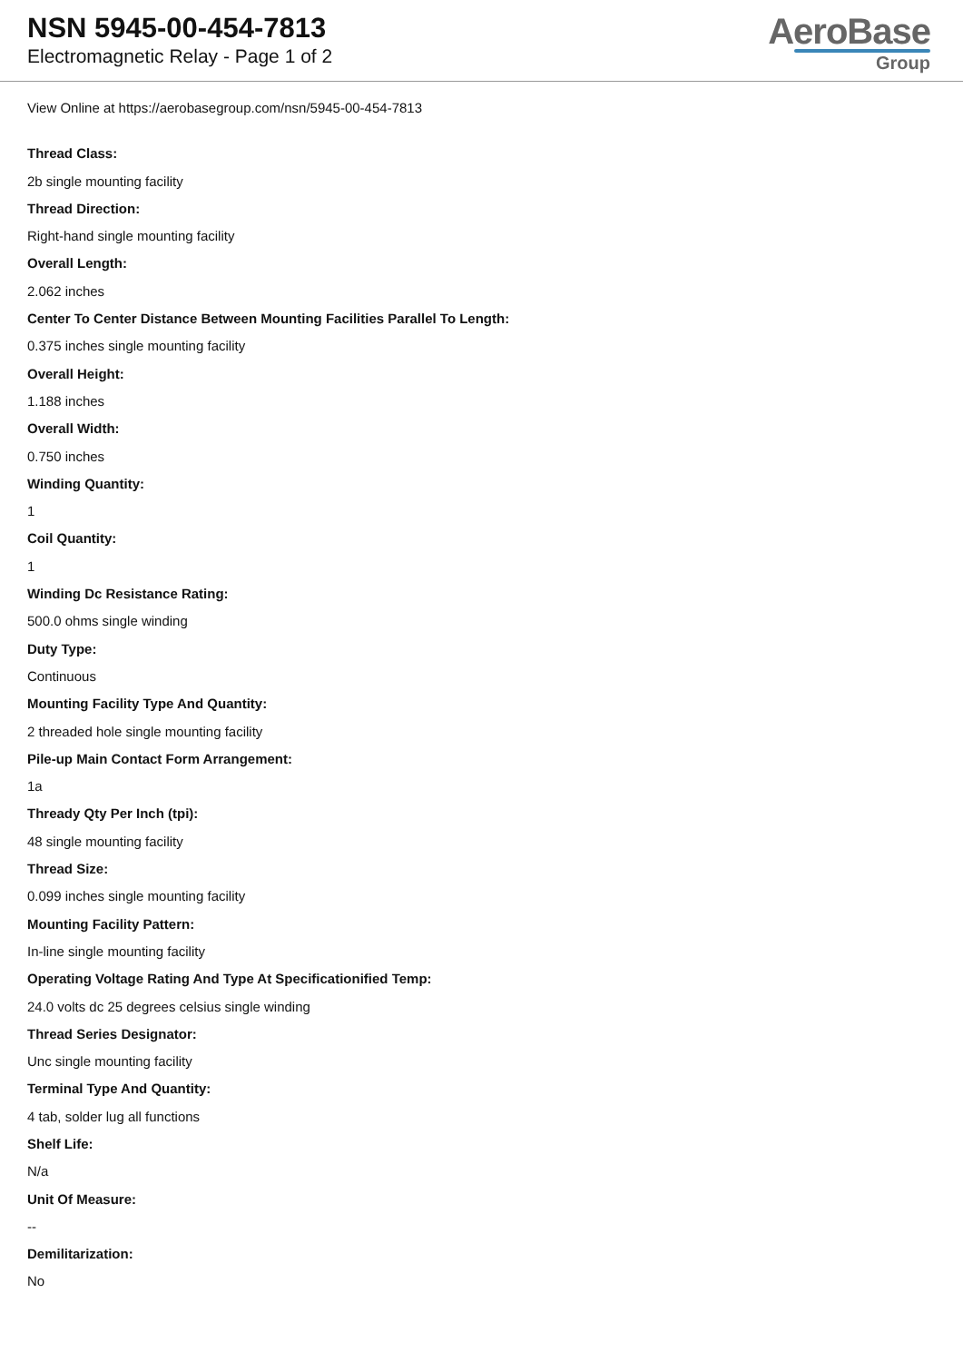NSN 5945-00-454-7813
Electromagnetic Relay - Page 1 of 2
AeroBase
Group
View Online at https://aerobasegroup.com/nsn/5945-00-454-7813
Thread Class:
2b single mounting facility
Thread Direction:
Right-hand single mounting facility
Overall Length:
2.062 inches
Center To Center Distance Between Mounting Facilities Parallel To Length:
0.375 inches single mounting facility
Overall Height:
1.188 inches
Overall Width:
0.750 inches
Winding Quantity:
1
Coil Quantity:
1
Winding Dc Resistance Rating:
500.0 ohms single winding
Duty Type:
Continuous
Mounting Facility Type And Quantity:
2 threaded hole single mounting facility
Pile-up Main Contact Form Arrangement:
1a
Thready Qty Per Inch (tpi):
48 single mounting facility
Thread Size:
0.099 inches single mounting facility
Mounting Facility Pattern:
In-line single mounting facility
Operating Voltage Rating And Type At Specificationified Temp:
24.0 volts dc 25 degrees celsius single winding
Thread Series Designator:
Unc single mounting facility
Terminal Type And Quantity:
4 tab, solder lug all functions
Shelf Life:
N/a
Unit Of Measure:
--
Demilitarization:
No